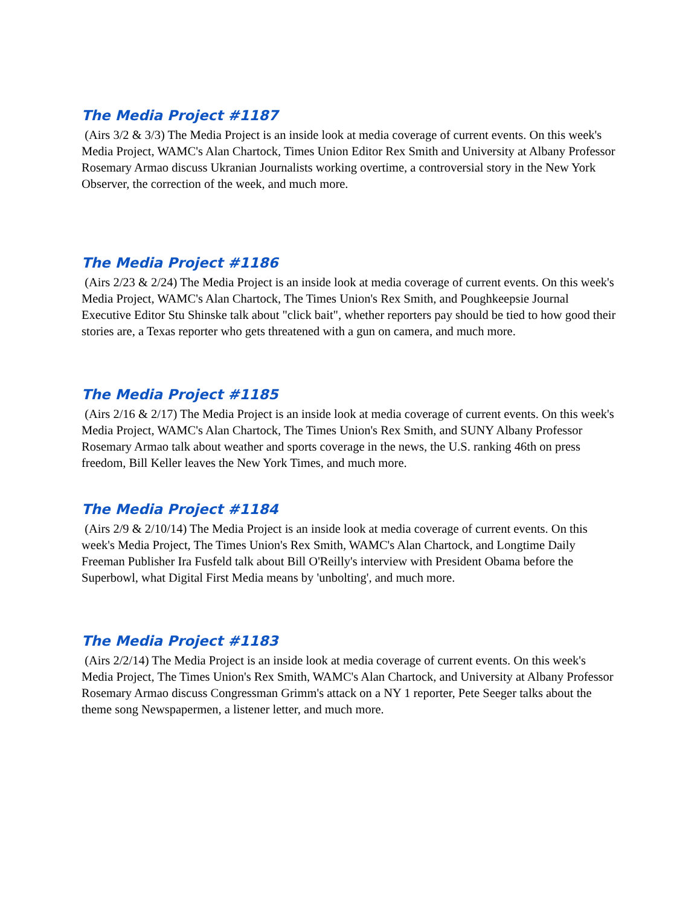The Media Project #1187
(Airs 3/2 & 3/3) The Media Project is an inside look at media coverage of current events. On this week's Media Project, WAMC's Alan Chartock, Times Union Editor Rex Smith and University at Albany Professor Rosemary Armao discuss Ukranian Journalists working overtime, a controversial story in the New York Observer, the correction of the week, and much more.
The Media Project #1186
(Airs 2/23 & 2/24) The Media Project is an inside look at media coverage of current events. On this week's Media Project, WAMC's Alan Chartock, The Times Union's Rex Smith, and Poughkeepsie Journal Executive Editor Stu Shinske talk about "click bait", whether reporters pay should be tied to how good their stories are, a Texas reporter who gets threatened with a gun on camera, and much more.
The Media Project #1185
(Airs 2/16 & 2/17) The Media Project is an inside look at media coverage of current events. On this week's Media Project, WAMC's Alan Chartock, The Times Union's Rex Smith, and SUNY Albany Professor Rosemary Armao talk about weather and sports coverage in the news, the U.S. ranking 46th on press freedom, Bill Keller leaves the New York Times, and much more.
The Media Project #1184
(Airs 2/9 & 2/10/14) The Media Project is an inside look at media coverage of current events. On this week's Media Project, The Times Union's Rex Smith, WAMC's Alan Chartock, and Longtime Daily Freeman Publisher Ira Fusfeld talk about Bill O'Reilly's interview with President Obama before the Superbowl, what Digital First Media means by 'unbolting', and much more.
The Media Project #1183
(Airs 2/2/14) The Media Project is an inside look at media coverage of current events. On this week's Media Project, The Times Union's Rex Smith, WAMC's Alan Chartock, and University at Albany Professor Rosemary Armao discuss Congressman Grimm's attack on a NY 1 reporter, Pete Seeger talks about the theme song Newspapermen, a listener letter, and much more.